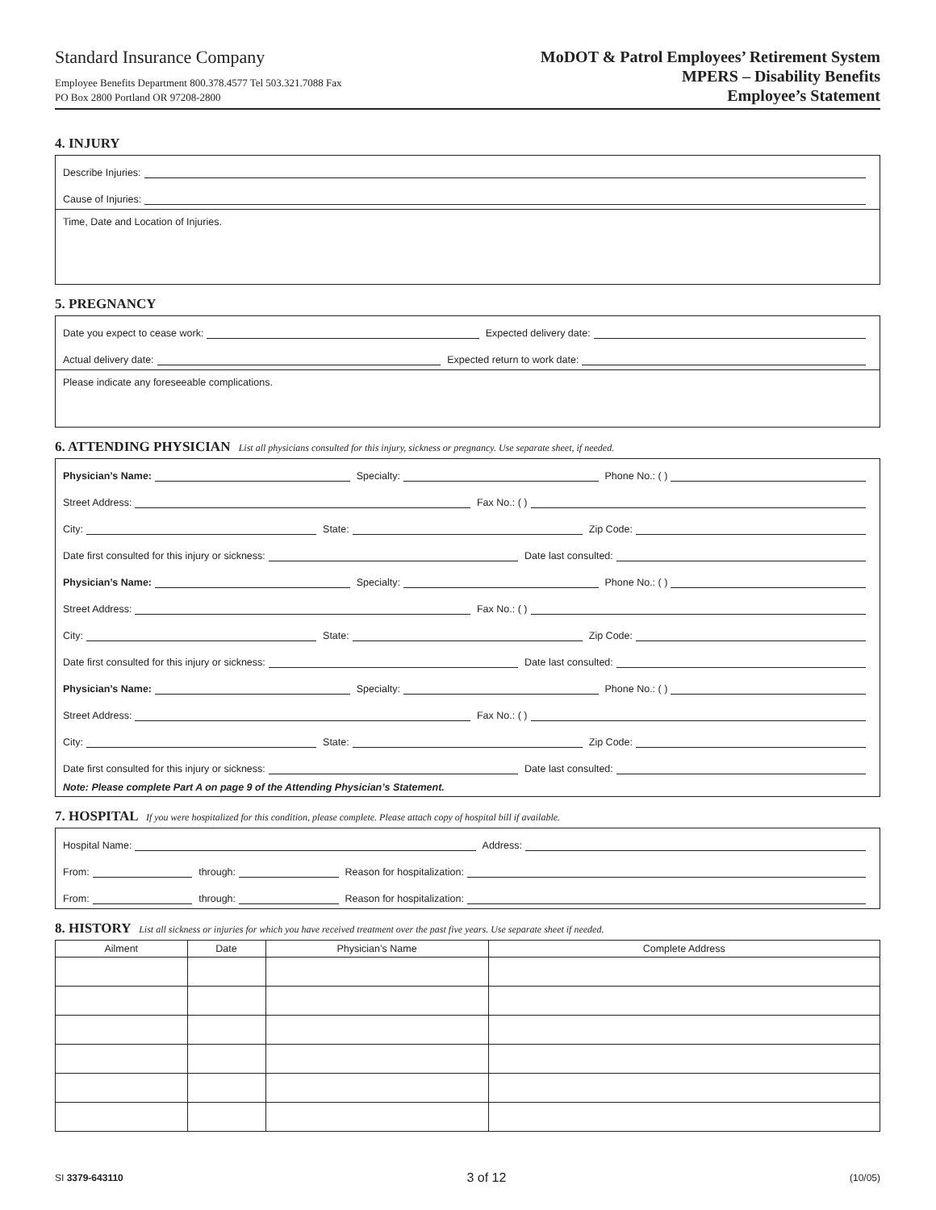Standard Insurance Company
Employee Benefits Department 800.378.4577 Tel 503.321.7088 Fax
PO Box 2800 Portland OR 97208-2800
MoDOT & Patrol Employees’ Retirement System
MPERS – Disability Benefits
Employee’s Statement
4. INJURY
Describe Injuries:
Cause of Injuries:
Time, Date and Location of Injuries.
5. PREGNANCY
Date you expect to cease work: Expected delivery date:
Actual delivery date: Expected return to work date:
Please indicate any foreseeable complications.
6. ATTENDING PHYSICIAN List all physicians consulted for this injury, sickness or pregnancy. Use separate sheet, if needed.
Physician’s Name: Specialty: Phone No.: ( )
Street Address: Fax No.: ( )
City: State: Zip Code:
Date first consulted for this injury or sickness: Date last consulted:
Physician’s Name: Specialty: Phone No.: ( )
Street Address: Fax No.: ( )
City: State: Zip Code:
Date first consulted for this injury or sickness: Date last consulted:
Physician’s Name: Specialty: Phone No.: ( )
Street Address: Fax No.: ( )
City: State: Zip Code:
Date first consulted for this injury or sickness: Date last consulted:
Note: Please complete Part A on page 9 of the Attending Physician’s Statement.
7. HOSPITAL If you were hospitalized for this condition, please complete. Please attach copy of hospital bill if available.
Hospital Name: Address:
From: through: Reason for hospitalization:
From: through: Reason for hospitalization:
8. HISTORY List all sickness or injuries for which you have received treatment over the past five years. Use separate sheet if needed.
| Ailment | Date | Physician’s Name | Complete Address |
| --- | --- | --- | --- |
SI 3379-643110 3 of 12 (10/05)